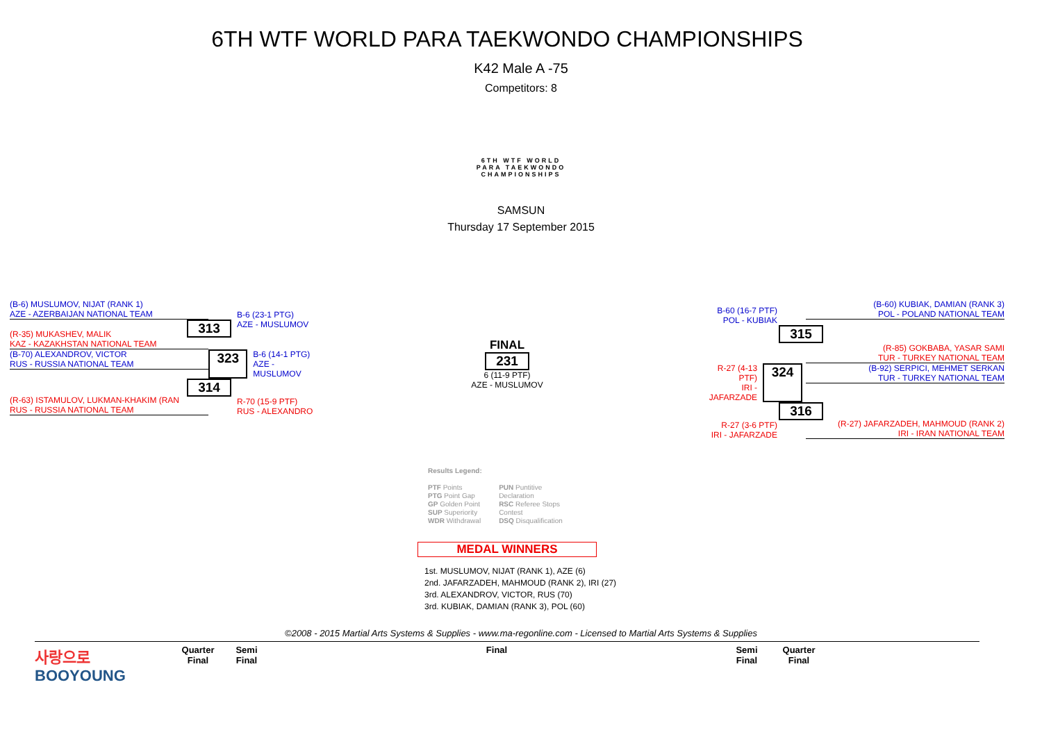6TH WTF WORLD PARA TAEKWONDO CHAMPIONSHIPS
K42 Male A -75
Competitors: 8
6TH WTF WORLD
PARA TAEKWONDO
CHAMPIONSHIPS
SAMSUN
Thursday 17 September 2015
(B-6) MUSLUMOV, NIJAT (RANK 1)
AZE - AZERBAIJAN NATIONAL TEAM
313
B-6 (23-1 PTG)
AZE - MUSLUMOV
(R-35) MUKASHEV, MALIK
KAZ - KAZAKHSTAN NATIONAL TEAM
(B-70) ALEXANDROV, VICTOR
RUS - RUSSIA NATIONAL TEAM
323
B-6 (14-1 PTG)
AZE - MUSLUMOV
314
R-70 (15-9 PTF)
RUS - ALEXANDRO
(R-63) ISTAMULOV, LUKMAN-KHAKIM (RAN
RUS - RUSSIA NATIONAL TEAM
FINAL
231
6 (11-9 PTF)
AZE - MUSLUMOV
(B-60) KUBIAK, DAMIAN (RANK 3)
POL - POLAND NATIONAL TEAM
B-60 (16-7 PTF)
POL - KUBIAK
315
(R-85) GOKBABA, YASAR SAMI
TUR - TURKEY NATIONAL TEAM
R-27 (4-13 PTF)
IRI - JAFARZADE
324
(B-92) SERPICI, MEHMET SERKAN
TUR - TURKEY NATIONAL TEAM
316
R-27 (3-6 PTF)
IRI - JAFARZADE
(R-27) JAFARZADEH, MAHMOUD (RANK 2)
IRI - IRAN NATIONAL TEAM
Results Legend:
PTF Points
PTG Point Gap
GP Golden Point
SUP Superiority
WDR Withdrawal
PUN Puntitive
Declaration
RSC Referee Stops
Contest
DSQ Disqualification
MEDAL WINNERS
1st. MUSLUMOV, NIJAT (RANK 1), AZE (6)
2nd. JAFARZADEH, MAHMOUD (RANK 2), IRI (27)
3rd. ALEXANDROV, VICTOR, RUS (70)
3rd. KUBIAK, DAMIAN (RANK 3), POL (60)
©2008 - 2015 Martial Arts Systems & Supplies - www.ma-regonline.com - Licensed to Martial Arts Systems & Supplies
사랑으로
BOOYOUNG
Quarter
Final
Semi
Final
Final Semi
Final
Quarter
Final